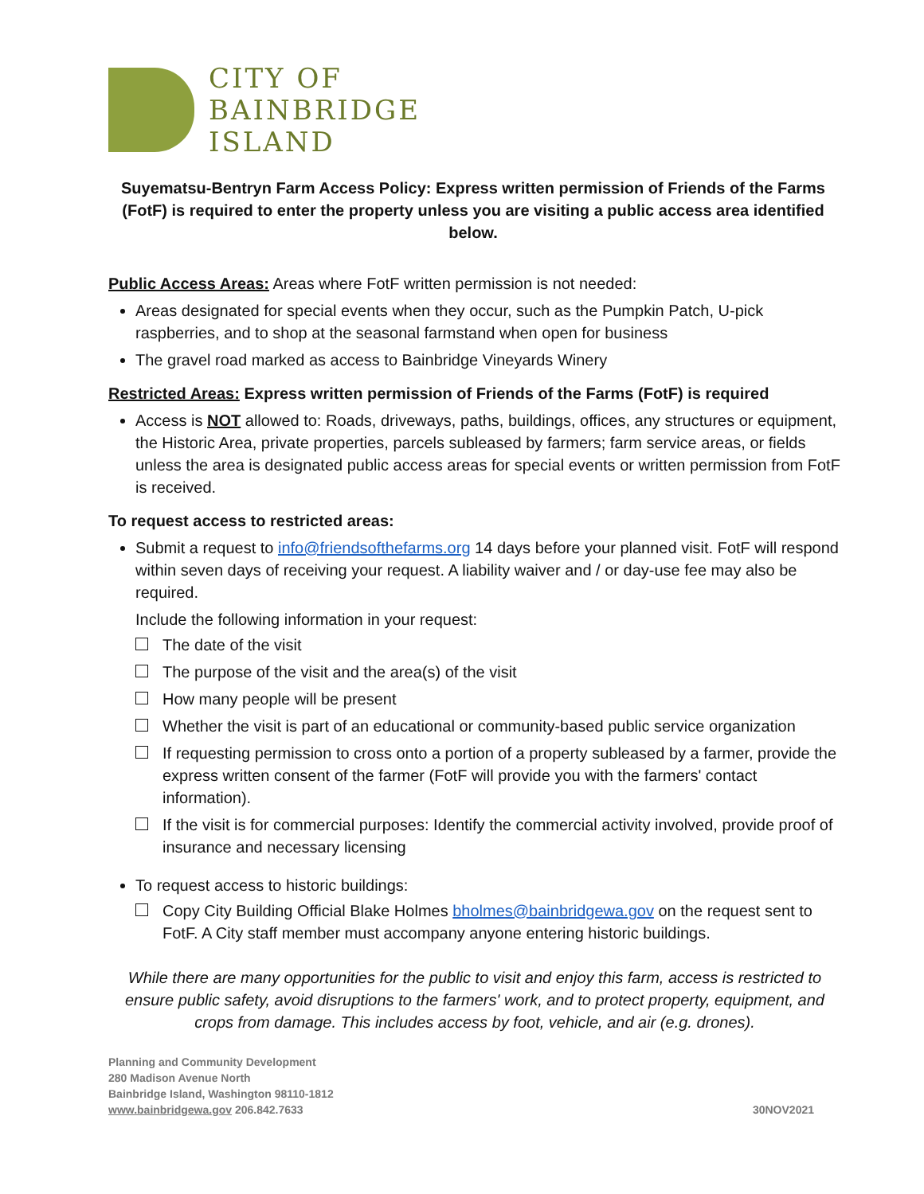CITY OF
BAINBRIDGE
ISLAND
Suyematsu-Bentryn Farm Access Policy: Express written permission of Friends of the Farms (FotF) is required to enter the property unless you are visiting a public access area identified below.
Public Access Areas: Areas where FotF written permission is not needed:
Areas designated for special events when they occur, such as the Pumpkin Patch, U-pick raspberries, and to shop at the seasonal farmstand when open for business
The gravel road marked as access to Bainbridge Vineyards Winery
Restricted Areas: Express written permission of Friends of the Farms (FotF) is required
Access is NOT allowed to: Roads, driveways, paths, buildings, offices, any structures or equipment, the Historic Area, private properties, parcels subleased by farmers; farm service areas, or fields unless the area is designated public access areas for special events or written permission from FotF is received.
To request access to restricted areas:
Submit a request to info@friendsofthefarms.org 14 days before your planned visit. FotF will respond within seven days of receiving your request. A liability waiver and / or day-use fee may also be required.
Include the following information in your request:
The date of the visit
The purpose of the visit and the area(s) of the visit
How many people will be present
Whether the visit is part of an educational or community-based public service organization
If requesting permission to cross onto a portion of a property subleased by a farmer, provide the express written consent of the farmer (FotF will provide you with the farmers' contact information).
If the visit is for commercial purposes: Identify the commercial activity involved, provide proof of insurance and necessary licensing
To request access to historic buildings:
Copy City Building Official Blake Holmes bholmes@bainbridgewa.gov on the request sent to FotF. A City staff member must accompany anyone entering historic buildings.
While there are many opportunities for the public to visit and enjoy this farm, access is restricted to ensure public safety, avoid disruptions to the farmers' work, and to protect property, equipment, and crops from damage. This includes access by foot, vehicle, and air (e.g. drones).
Planning and Community Development
280 Madison Avenue North
Bainbridge Island, Washington 98110-1812
www.bainbridgewa.gov 206.842.7633
30NOV2021